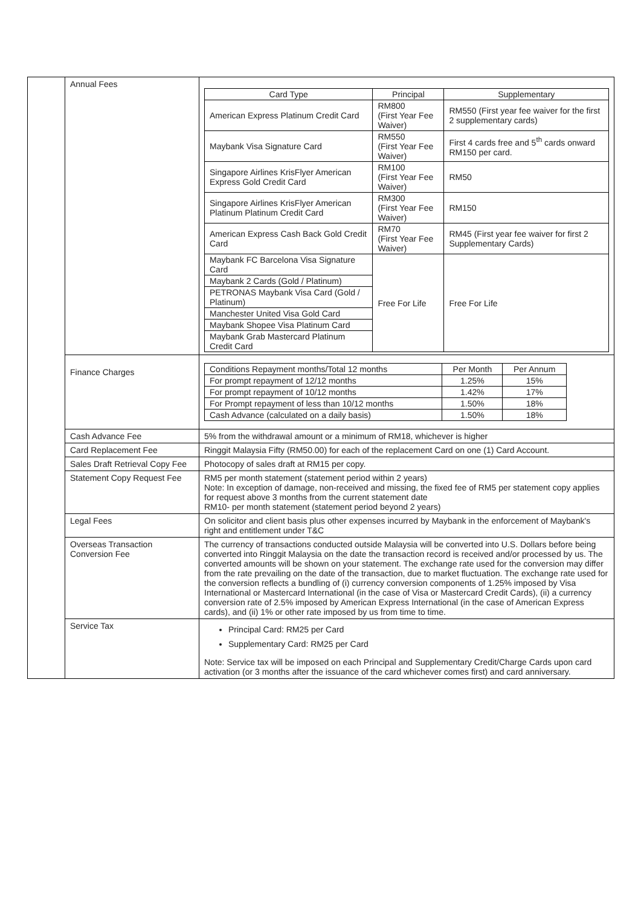| | Annual Fees | / Card Type / Principal / Supplementary / / --- / --- / --- / / American Express Platinum Credit Card / RM800 (First Year Fee Waiver) / RM550 (First year fee waiver for the first 2 supplementary cards) / / Maybank Visa Signature Card / RM550 (First Year Fee Waiver) / First 4 cards free and 5<sup>th</sup> cards onward RM150 per card. / / Singapore Airlines KrisFlyer American Express Gold Credit Card / RM100 (First Year Fee Waiver) / RM50 / / Singapore Airlines KrisFlyer American Platinum Platinum Credit Card / RM300 (First Year Fee Waiver) / RM150 / / American Express Cash Back Gold Credit Card / RM70 (First Year Fee Waiver) / RM45 (First year fee waiver for first 2 Supplementary Cards) / / Maybank FC Barcelona Visa Signature Card / Free For Life / Free For Life / / Maybank 2 Cards (Gold / Platinum) / / / / PETRONAS Maybank Visa Card (Gold / Platinum) / / / / Manchester United Visa Gold Card / / / / Maybank Shopee Visa Platinum Card / / / / Maybank Grab Mastercard Platinum Credit Card / / / |
| | Finance Charges | / Conditions Repayment months/Total 12 months / Per Month / Per Annum / / --- / --- / --- / / For prompt repayment of 12/12 months / 1.25% / 15% / / For prompt repayment of 10/12 months / 1.42% / 17% / / For Prompt repayment of less than 10/12 months / 1.50% / 18% / / Cash Advance (calculated on a daily basis) / 1.50% / 18% / |
| | Cash Advance Fee | 5% from the withdrawal amount or a minimum of RM18, whichever is higher |
| | Card Replacement Fee | Ringgit Malaysia Fifty (RM50.00) for each of the replacement Card on one (1) Card Account. |
| | Sales Draft Retrieval Copy Fee | Photocopy of sales draft at RM15 per copy. |
| | Statement Copy Request Fee | RM5 per month statement (statement period within 2 years) Note: In exception of damage, non-received and missing, the fixed fee of RM5 per statement copy applies for request above 3 months from the current statement date RM10- per month statement (statement period beyond 2 years) |
| | Legal Fees | On solicitor and client basis plus other expenses incurred by Maybank in the enforcement of Maybank's right and entitlement under T&C |
| | Overseas Transaction Conversion Fee | The currency of transactions conducted outside Malaysia will be converted into U.S. Dollars before being converted into Ringgit Malaysia on the date the transaction record is received and/or processed by us. The converted amounts will be shown on your statement. The exchange rate used for the conversion may differ from the rate prevailing on the date of the transaction, due to market fluctuation. The exchange rate used for the conversion reflects a bundling of (i) currency conversion components of 1.25% imposed by Visa International or Mastercard International (in the case of Visa or Mastercard Credit Cards), (ii) a currency conversion rate of 2.5% imposed by American Express International (in the case of American Express cards), and (ii) 1% or other rate imposed by us from time to time. |
| | Service Tax | Principal Card: RM25 per Card Supplementary Card: RM25 per Card Note: Service tax will be imposed on each Principal and Supplementary Credit/Charge Cards upon card activation (or 3 months after the issuance of the card whichever comes first) and card anniversary. |